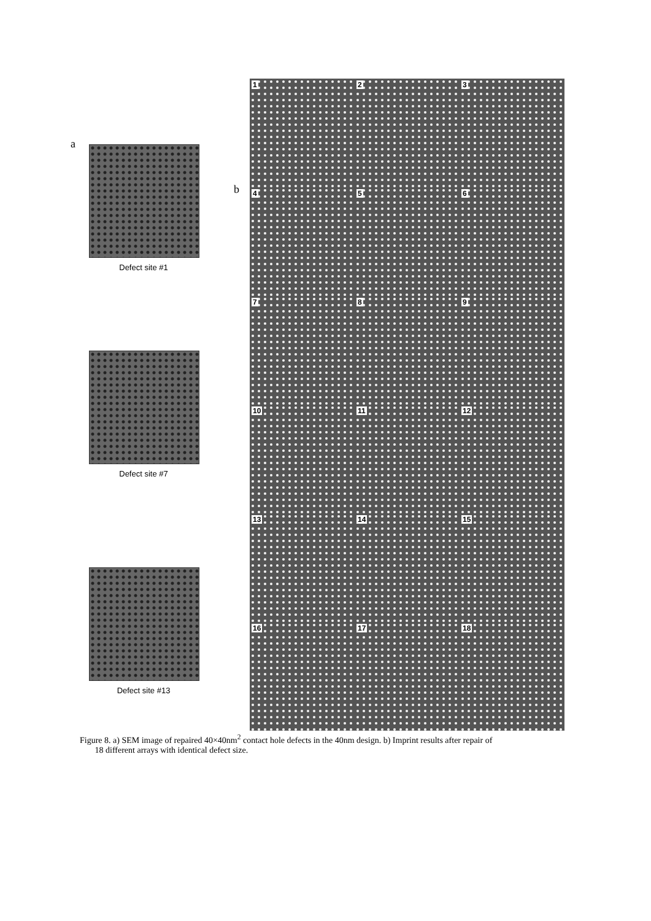a
Defect site #1
Defect site #7
Defect site #13
b
1
2
3
4
5
6
7
8
9
10
11
12
13
14
15
16
17
18
Figure 8. a) SEM image of repaired 40×40nm<sup>2</sup> contact hole defects in the 40nm design. b) Imprint results after repair of
18 different arrays with identical defect size.